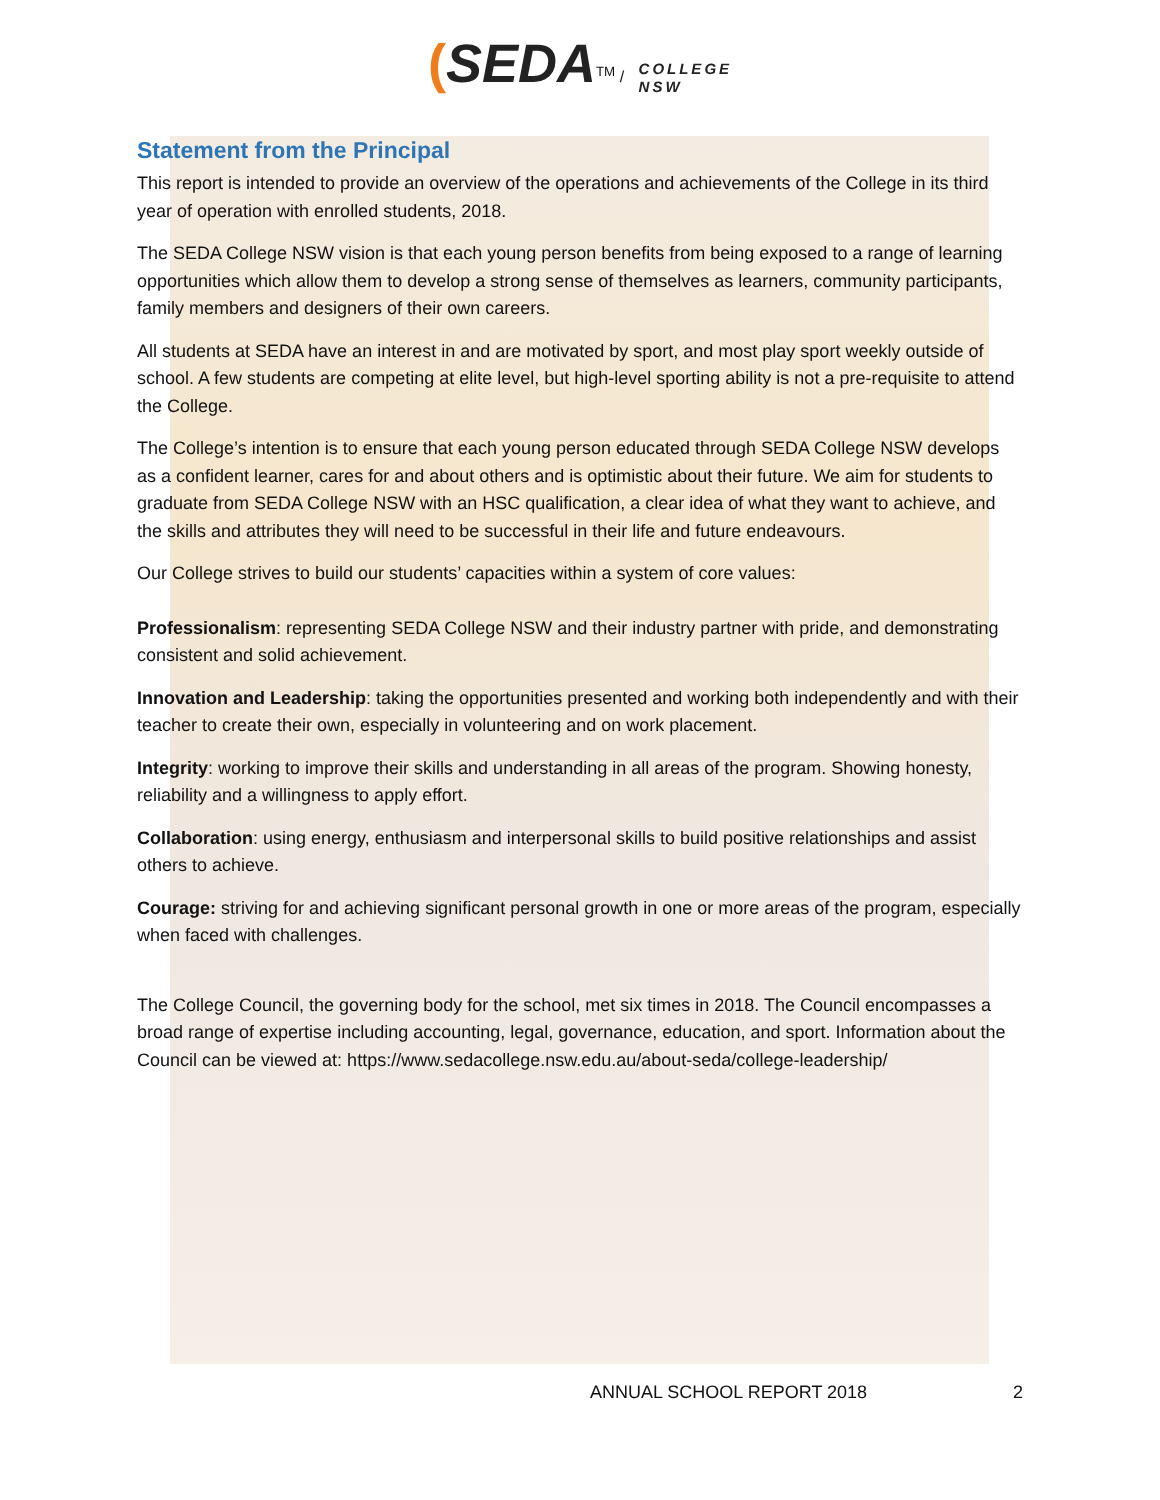(SEDA<sup>TM</sup> / COLLEGE
NSW
Statement from the Principal
This report is intended to provide an overview of the operations and achievements of the College in its third year of operation with enrolled students, 2018.
The SEDA College NSW vision is that each young person benefits from being exposed to a range of learning opportunities which allow them to develop a strong sense of themselves as learners, community participants, family members and designers of their own careers.
All students at SEDA have an interest in and are motivated by sport, and most play sport weekly outside of school. A few students are competing at elite level, but high-level sporting ability is not a pre-requisite to attend the College.
The College’s intention is to ensure that each young person educated through SEDA College NSW develops as a confident learner, cares for and about others and is optimistic about their future. We aim for students to graduate from SEDA College NSW with an HSC qualification, a clear idea of what they want to achieve, and the skills and attributes they will need to be successful in their life and future endeavours.
Our College strives to build our students’ capacities within a system of core values:
Professionalism: representing SEDA College NSW and their industry partner with pride, and demonstrating consistent and solid achievement.
Innovation and Leadership: taking the opportunities presented and working both independently and with their teacher to create their own, especially in volunteering and on work placement.
Integrity: working to improve their skills and understanding in all areas of the program. Showing honesty, reliability and a willingness to apply effort.
Collaboration: using energy, enthusiasm and interpersonal skills to build positive relationships and assist others to achieve.
Courage: striving for and achieving significant personal growth in one or more areas of the program, especially when faced with challenges.
The College Council, the governing body for the school, met six times in 2018. The Council encompasses a broad range of expertise including accounting, legal, governance, education, and sport. Information about the Council can be viewed at: https://www.sedacollege.nsw.edu.au/about-seda/college-leadership/
ANNUAL SCHOOL REPORT 2018 2